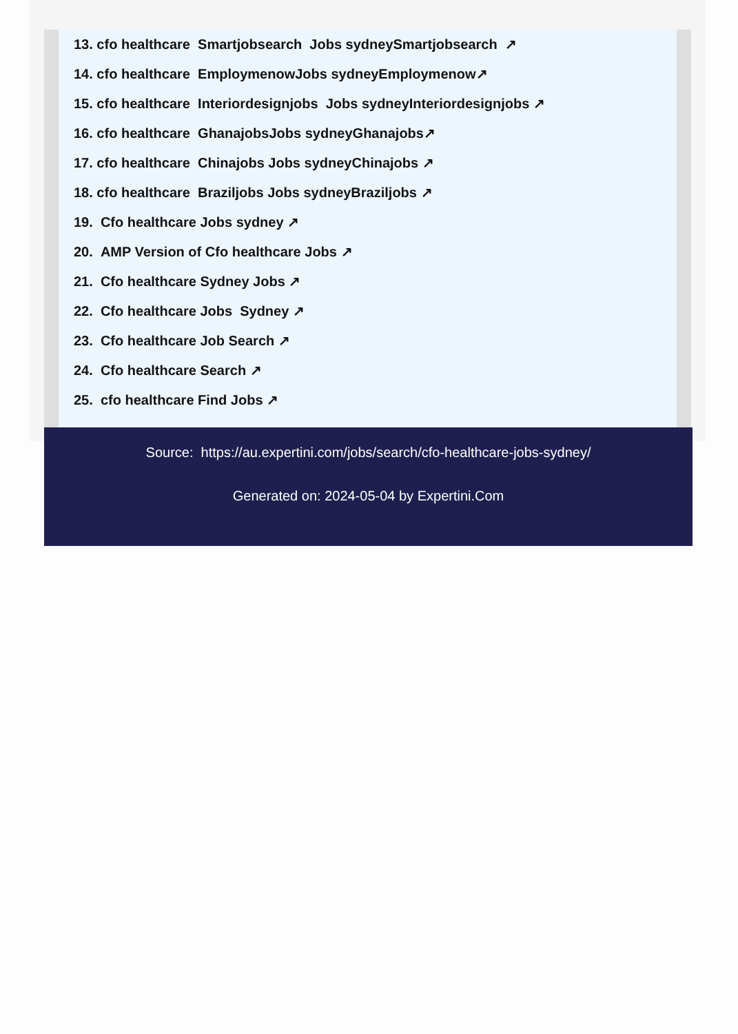13. cfo healthcare Smartjobsearch Jobs sydneySmartjobsearch ↗
14. cfo healthcare EmploymenowJobs sydneyEmploymenow↗
15. cfo healthcare Interiordesignjobs Jobs sydneyInteriordesignjobs ↗
16. cfo healthcare GhanajobsJobs sydneyGhanajobs↗
17. cfo healthcare Chinajobs Jobs sydneyChinajobs ↗
18. cfo healthcare Braziljobs Jobs sydneyBraziljobs ↗
19. Cfo healthcare Jobs sydney ↗
20. AMP Version of Cfo healthcare Jobs ↗
21. Cfo healthcare Sydney Jobs ↗
22. Cfo healthcare Jobs Sydney ↗
23. Cfo healthcare Job Search ↗
24. Cfo healthcare Search ↗
25. cfo healthcare Find Jobs ↗
Source: https://au.expertini.com/jobs/search/cfo-healthcare-jobs-sydney/
Generated on: 2024-05-04 by Expertini.Com